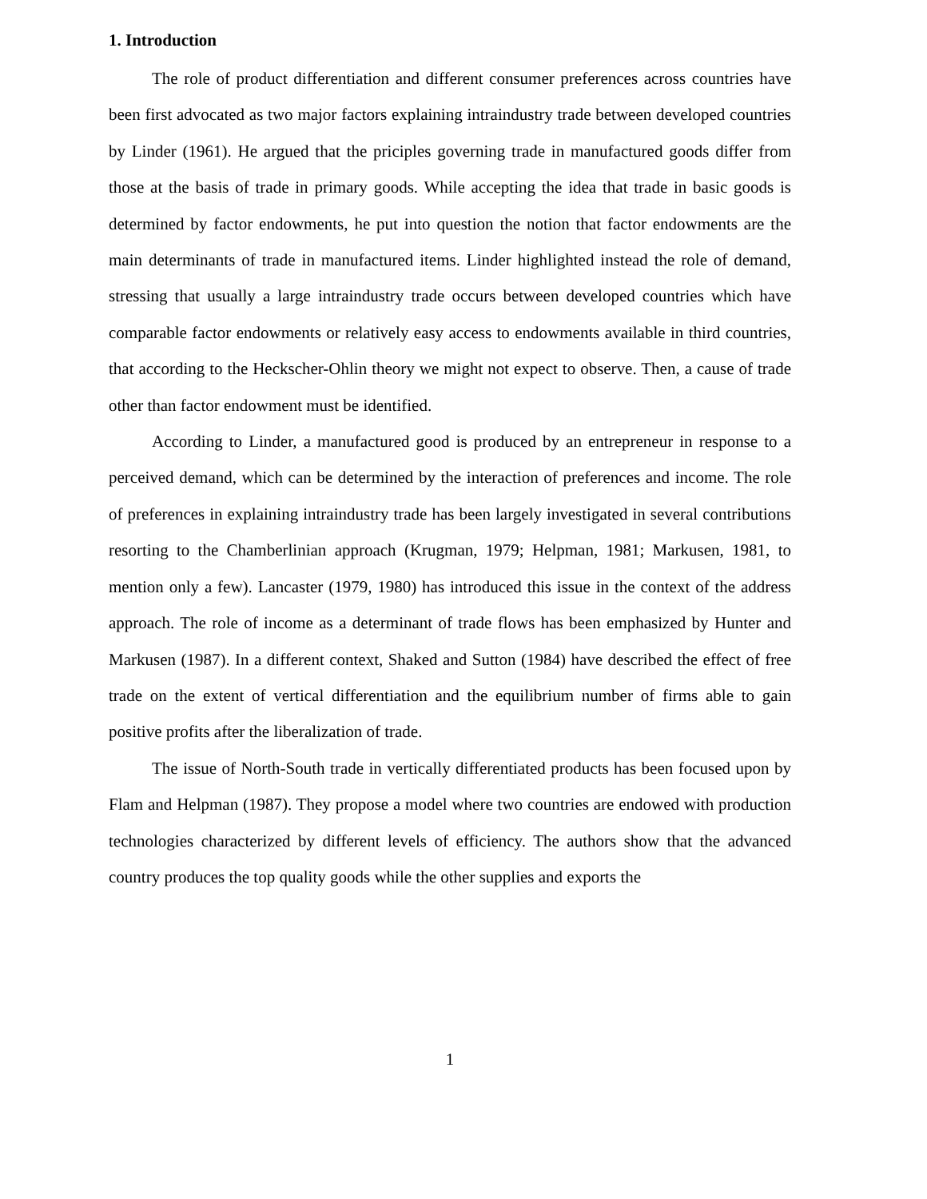1. Introduction
The role of product differentiation and different consumer preferences across countries have been first advocated as two major factors explaining intraindustry trade between developed countries by Linder (1961). He argued that the priciples governing trade in manufactured goods differ from those at the basis of trade in primary goods. While accepting the idea that trade in basic goods is determined by factor endowments, he put into question the notion that factor endowments are the main determinants of trade in manufactured items. Linder highlighted instead the role of demand, stressing that usually a large intraindustry trade occurs between developed countries which have comparable factor endowments or relatively easy access to endowments available in third countries, that according to the Heckscher-Ohlin theory we might not expect to observe. Then, a cause of trade other than factor endowment must be identified.
According to Linder, a manufactured good is produced by an entrepreneur in response to a perceived demand, which can be determined by the interaction of preferences and income. The role of preferences in explaining intraindustry trade has been largely investigated in several contributions resorting to the Chamberlinian approach (Krugman, 1979; Helpman, 1981; Markusen, 1981, to mention only a few). Lancaster (1979, 1980) has introduced this issue in the context of the address approach. The role of income as a determinant of trade flows has been emphasized by Hunter and Markusen (1987). In a different context, Shaked and Sutton (1984) have described the effect of free trade on the extent of vertical differentiation and the equilibrium number of firms able to gain positive profits after the liberalization of trade.
The issue of North-South trade in vertically differentiated products has been focused upon by Flam and Helpman (1987). They propose a model where two countries are endowed with production technologies characterized by different levels of efficiency. The authors show that the advanced country produces the top quality goods while the other supplies and exports the
1